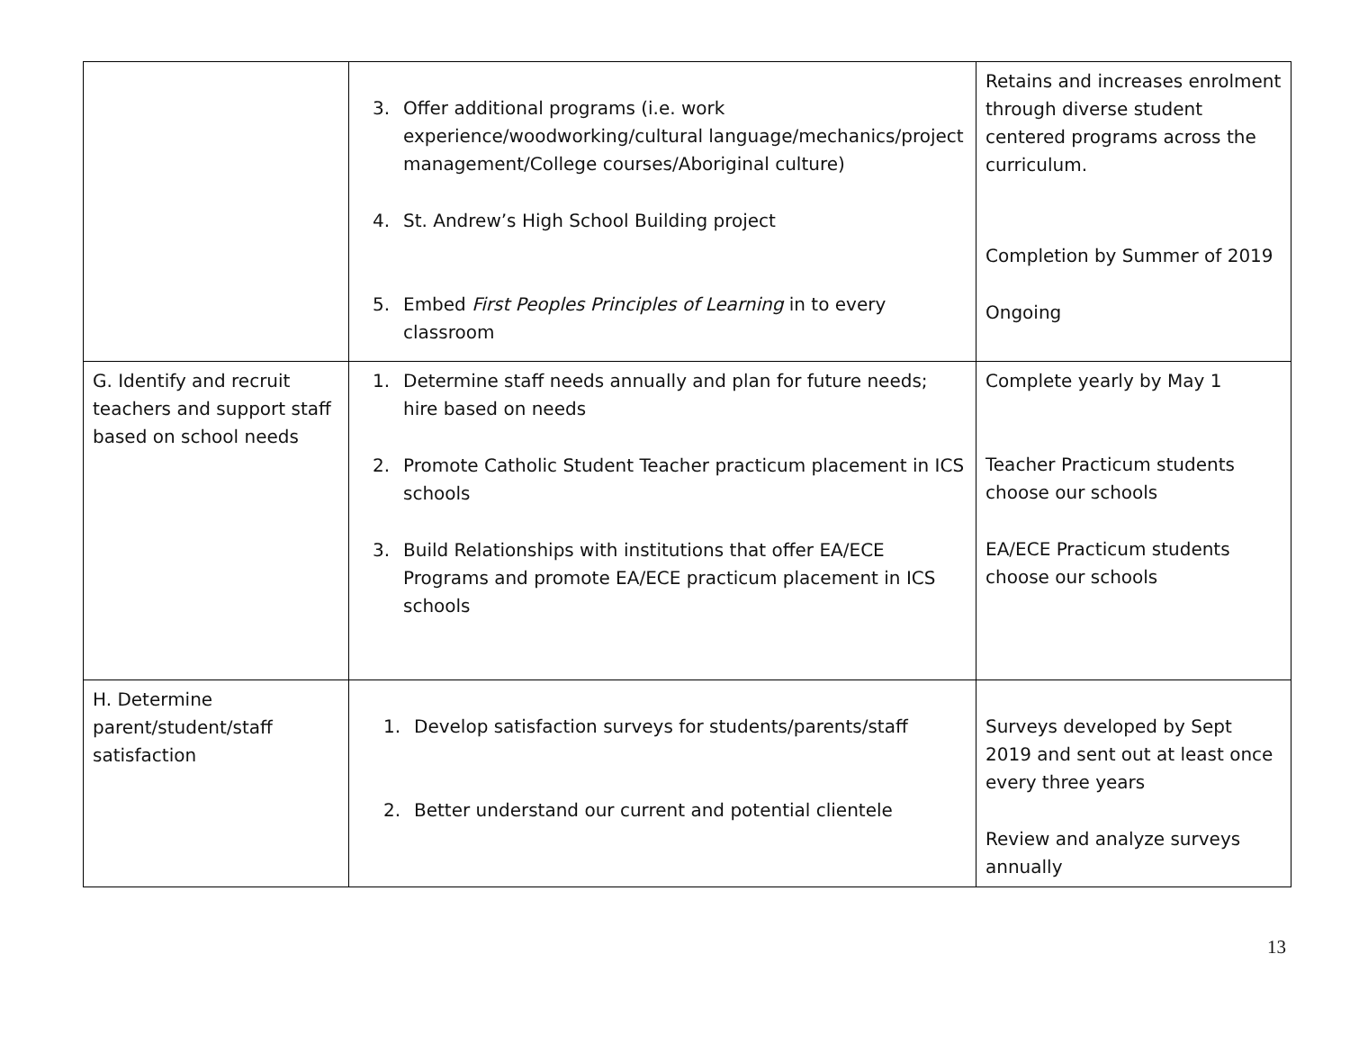| | 3. Offer additional programs (i.e. work experience/woodworking/cultural language/mechanics/project management/College courses/Aboriginal culture) 4. St. Andrew’s High School Building project 5. Embed First Peoples Principles of Learning in to every classroom | Retains and increases enrolment through diverse student centered programs across the curriculum. Completion by Summer of 2019 Ongoing |
| G. Identify and recruit teachers and support staff based on school needs | 1. Determine staff needs annually and plan for future needs; hire based on needs 2. Promote Catholic Student Teacher practicum placement in ICS schools 3. Build Relationships with institutions that offer EA/ECE Programs and promote EA/ECE practicum placement in ICS schools | Complete yearly by May 1 Teacher Practicum students choose our schools EA/ECE Practicum students choose our schools |
| H. Determine parent/student/staff satisfaction | 1. Develop satisfaction surveys for students/parents/staff 2. Better understand our current and potential clientele | Surveys developed by Sept 2019 and sent out at least once every three years Review and analyze surveys annually |
13